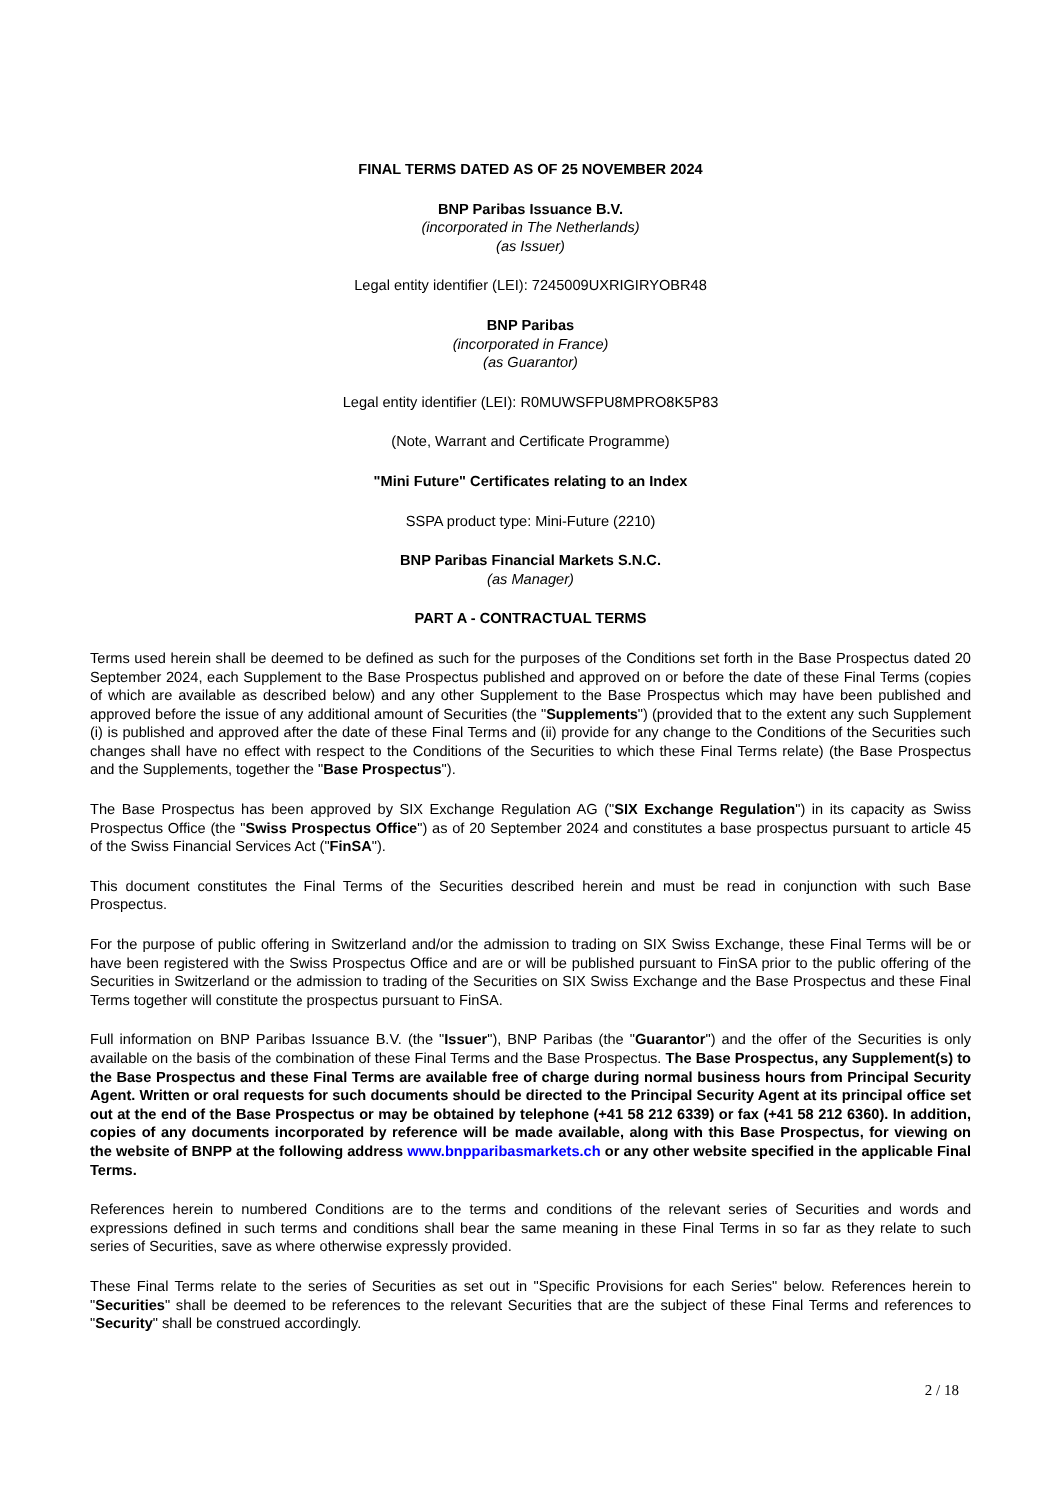FINAL TERMS DATED AS OF 25 NOVEMBER 2024
BNP Paribas Issuance B.V.
(incorporated in The Netherlands)
(as Issuer)
Legal entity identifier (LEI): 7245009UXRIGIRYOBR48
BNP Paribas
(incorporated in France)
(as Guarantor)
Legal entity identifier (LEI): R0MUWSFPU8MPRO8K5P83
(Note, Warrant and Certificate Programme)
"Mini Future" Certificates relating to an Index
SSPA product type: Mini-Future (2210)
BNP Paribas Financial Markets S.N.C.
(as Manager)
PART A - CONTRACTUAL TERMS
Terms used herein shall be deemed to be defined as such for the purposes of the Conditions set forth in the Base Prospectus dated 20 September 2024, each Supplement to the Base Prospectus published and approved on or before the date of these Final Terms (copies of which are available as described below) and any other Supplement to the Base Prospectus which may have been published and approved before the issue of any additional amount of Securities (the "Supplements") (provided that to the extent any such Supplement (i) is published and approved after the date of these Final Terms and (ii) provide for any change to the Conditions of the Securities such changes shall have no effect with respect to the Conditions of the Securities to which these Final Terms relate) (the Base Prospectus and the Supplements, together the "Base Prospectus").
The Base Prospectus has been approved by SIX Exchange Regulation AG ("SIX Exchange Regulation") in its capacity as Swiss Prospectus Office (the "Swiss Prospectus Office") as of 20 September 2024 and constitutes a base prospectus pursuant to article 45 of the Swiss Financial Services Act ("FinSA").
This document constitutes the Final Terms of the Securities described herein and must be read in conjunction with such Base Prospectus.
For the purpose of public offering in Switzerland and/or the admission to trading on SIX Swiss Exchange, these Final Terms will be or have been registered with the Swiss Prospectus Office and are or will be published pursuant to FinSA prior to the public offering of the Securities in Switzerland or the admission to trading of the Securities on SIX Swiss Exchange and the Base Prospectus and these Final Terms together will constitute the prospectus pursuant to FinSA.
Full information on BNP Paribas Issuance B.V. (the "Issuer"), BNP Paribas (the "Guarantor") and the offer of the Securities is only available on the basis of the combination of these Final Terms and the Base Prospectus. The Base Prospectus, any Supplement(s) to the Base Prospectus and these Final Terms are available free of charge during normal business hours from Principal Security Agent. Written or oral requests for such documents should be directed to the Principal Security Agent at its principal office set out at the end of the Base Prospectus or may be obtained by telephone (+41 58 212 6339) or fax (+41 58 212 6360). In addition, copies of any documents incorporated by reference will be made available, along with this Base Prospectus, for viewing on the website of BNPP at the following address www.bnpparibasmarkets.ch or any other website specified in the applicable Final Terms.
References herein to numbered Conditions are to the terms and conditions of the relevant series of Securities and words and expressions defined in such terms and conditions shall bear the same meaning in these Final Terms in so far as they relate to such series of Securities, save as where otherwise expressly provided.
These Final Terms relate to the series of Securities as set out in "Specific Provisions for each Series" below. References herein to "Securities" shall be deemed to be references to the relevant Securities that are the subject of these Final Terms and references to "Security" shall be construed accordingly.
2 / 18